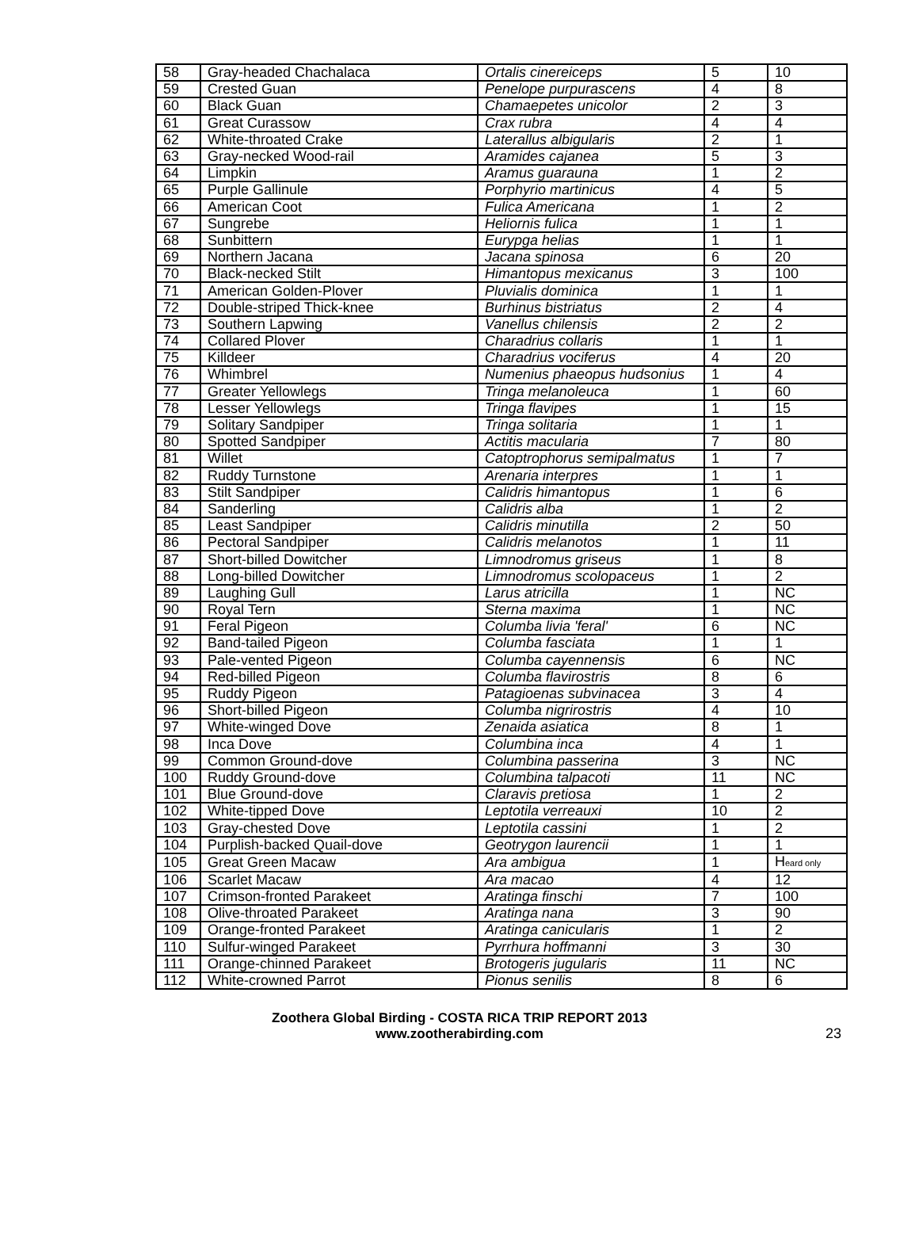| 58 | Gray-headed Chachalaca | Ortalis cinereiceps | 5 | 10 |
| 59 | Crested Guan | Penelope purpurascens | 4 | 8 |
| 60 | Black Guan | Chamaepetes unicolor | 2 | 3 |
| 61 | Great Curassow | Crax rubra | 4 | 4 |
| 62 | White-throated Crake | Laterallus albigularis | 2 | 1 |
| 63 | Gray-necked Wood-rail | Aramides cajanea | 5 | 3 |
| 64 | Limpkin | Aramus guarauna | 1 | 2 |
| 65 | Purple Gallinule | Porphyrio martinicus | 4 | 5 |
| 66 | American Coot | Fulica Americana | 1 | 2 |
| 67 | Sungrebe | Heliornis fulica | 1 | 1 |
| 68 | Sunbittern | Eurypga helias | 1 | 1 |
| 69 | Northern Jacana | Jacana spinosa | 6 | 20 |
| 70 | Black-necked Stilt | Himantopus mexicanus | 3 | 100 |
| 71 | American Golden-Plover | Pluvialis dominica | 1 | 1 |
| 72 | Double-striped Thick-knee | Burhinus bistriatus | 2 | 4 |
| 73 | Southern Lapwing | Vanellus chilensis | 2 | 2 |
| 74 | Collared Plover | Charadrius collaris | 1 | 1 |
| 75 | Killdeer | Charadrius vociferus | 4 | 20 |
| 76 | Whimbrel | Numenius phaeopus hudsonius | 1 | 4 |
| 77 | Greater Yellowlegs | Tringa melanoleuca | 1 | 60 |
| 78 | Lesser Yellowlegs | Tringa flavipes | 1 | 15 |
| 79 | Solitary Sandpiper | Tringa solitaria | 1 | 1 |
| 80 | Spotted Sandpiper | Actitis macularia | 7 | 80 |
| 81 | Willet | Catoptrophorus semipalmatus | 1 | 7 |
| 82 | Ruddy Turnstone | Arenaria interpres | 1 | 1 |
| 83 | Stilt Sandpiper | Calidris himantopus | 1 | 6 |
| 84 | Sanderling | Calidris alba | 1 | 2 |
| 85 | Least Sandpiper | Calidris minutilla | 2 | 50 |
| 86 | Pectoral Sandpiper | Calidris melanotos | 1 | 11 |
| 87 | Short-billed Dowitcher | Limnodromus griseus | 1 | 8 |
| 88 | Long-billed Dowitcher | Limnodromus scolopaceus | 1 | 2 |
| 89 | Laughing Gull | Larus atricilla | 1 | NC |
| 90 | Royal Tern | Sterna maxima | 1 | NC |
| 91 | Feral Pigeon | Columba livia 'feral' | 6 | NC |
| 92 | Band-tailed Pigeon | Columba fasciata | 1 | 1 |
| 93 | Pale-vented Pigeon | Columba cayennensis | 6 | NC |
| 94 | Red-billed Pigeon | Columba flavirostris | 8 | 6 |
| 95 | Ruddy Pigeon | Patagioenas subvinacea | 3 | 4 |
| 96 | Short-billed Pigeon | Columba nigrirostris | 4 | 10 |
| 97 | White-winged Dove | Zenaida asiatica | 8 | 1 |
| 98 | Inca Dove | Columbina inca | 4 | 1 |
| 99 | Common Ground-dove | Columbina passerina | 3 | NC |
| 100 | Ruddy Ground-dove | Columbina talpacoti | 11 | NC |
| 101 | Blue Ground-dove | Claravis pretiosa | 1 | 2 |
| 102 | White-tipped Dove | Leptotila verreauxi | 10 | 2 |
| 103 | Gray-chested Dove | Leptotila cassini | 1 | 2 |
| 104 | Purplish-backed Quail-dove | Geotrygon laurencii | 1 | 1 |
| 105 | Great Green Macaw | Ara ambigua | 1 | H eard only |
| 106 | Scarlet Macaw | Ara macao | 4 | 12 |
| 107 | Crimson-fronted Parakeet | Aratinga finschi | 7 | 100 |
| 108 | Olive-throated Parakeet | Aratinga nana | 3 | 90 |
| 109 | Orange-fronted Parakeet | Aratinga canicularis | 1 | 2 |
| 110 | Sulfur-winged Parakeet | Pyrrhura hoffmanni | 3 | 30 |
| 111 | Orange-chinned Parakeet | Brotogeris jugularis | 11 | NC |
| 112 | White-crowned Parrot | Pionus senilis | 8 | 6 |
Zoothera Global Birding - COSTA RICA TRIP REPORT 2013
www.zootherabirding.com
23